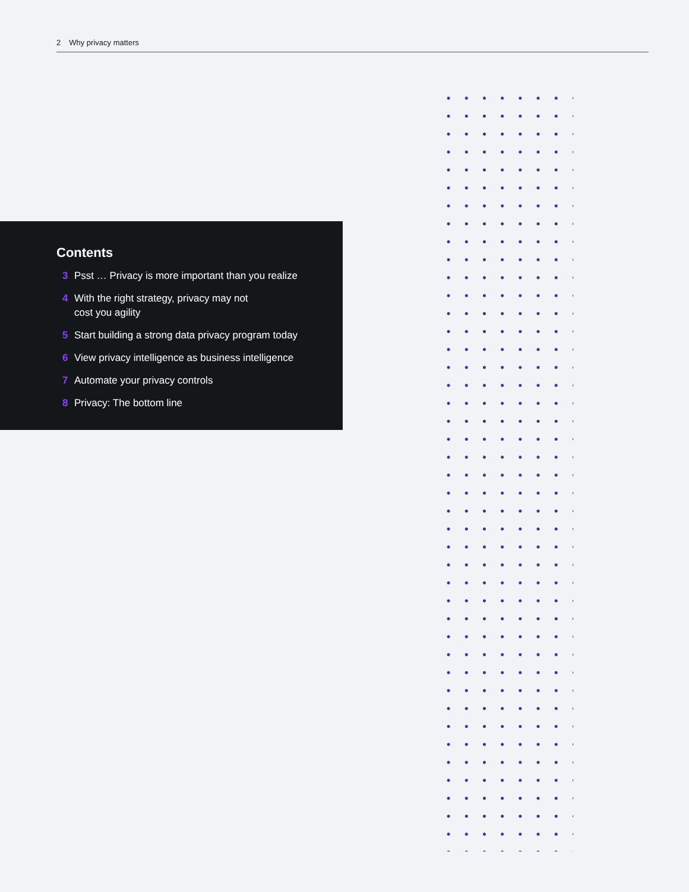2 Why privacy matters
Contents
3 Psst … Privacy is more important than you realize
4 With the right strategy, privacy may not
cost you agility
5 Start building a strong data privacy program today
6 View privacy intelligence as business intelligence
7 Automate your privacy controls
8 Privacy: The bottom line